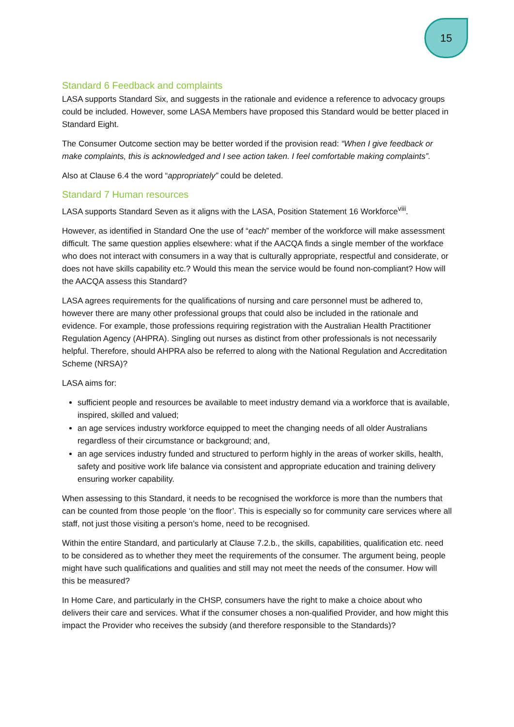15
Standard 6 Feedback and complaints
LASA supports Standard Six, and suggests in the rationale and evidence a reference to advocacy groups could be included. However, some LASA Members have proposed this Standard would be better placed in Standard Eight.
The Consumer Outcome section may be better worded if the provision read: “When I give feedback or make complaints, this is acknowledged and I see action taken. I feel comfortable making complaints”.
Also at Clause 6.4 the word “appropriately” could be deleted.
Standard 7 Human resources
LASA supports Standard Seven as it aligns with the LASA, Position Statement 16 Workforce<sup>viii</sup>.
However, as identified in Standard One the use of “each” member of the workforce will make assessment difficult. The same question applies elsewhere: what if the AACQA finds a single member of the workface who does not interact with consumers in a way that is culturally appropriate, respectful and considerate, or does not have skills capability etc.? Would this mean the service would be found non-compliant? How will the AACQA assess this Standard?
LASA agrees requirements for the qualifications of nursing and care personnel must be adhered to, however there are many other professional groups that could also be included in the rationale and evidence. For example, those professions requiring registration with the Australian Health Practitioner Regulation Agency (AHPRA). Singling out nurses as distinct from other professionals is not necessarily helpful. Therefore, should AHPRA also be referred to along with the National Regulation and Accreditation Scheme (NRSA)?
LASA aims for:
sufficient people and resources be available to meet industry demand via a workforce that is available, inspired, skilled and valued;
an age services industry workforce equipped to meet the changing needs of all older Australians regardless of their circumstance or background; and,
an age services industry funded and structured to perform highly in the areas of worker skills, health, safety and positive work life balance via consistent and appropriate education and training delivery ensuring worker capability.
When assessing to this Standard, it needs to be recognised the workforce is more than the numbers that can be counted from those people ‘on the floor’. This is especially so for community care services where all staff, not just those visiting a person’s home, need to be recognised.
Within the entire Standard, and particularly at Clause 7.2.b., the skills, capabilities, qualification etc. need to be considered as to whether they meet the requirements of the consumer. The argument being, people might have such qualifications and qualities and still may not meet the needs of the consumer. How will this be measured?
In Home Care, and particularly in the CHSP, consumers have the right to make a choice about who delivers their care and services. What if the consumer choses a non-qualified Provider, and how might this impact the Provider who receives the subsidy (and therefore responsible to the Standards)?